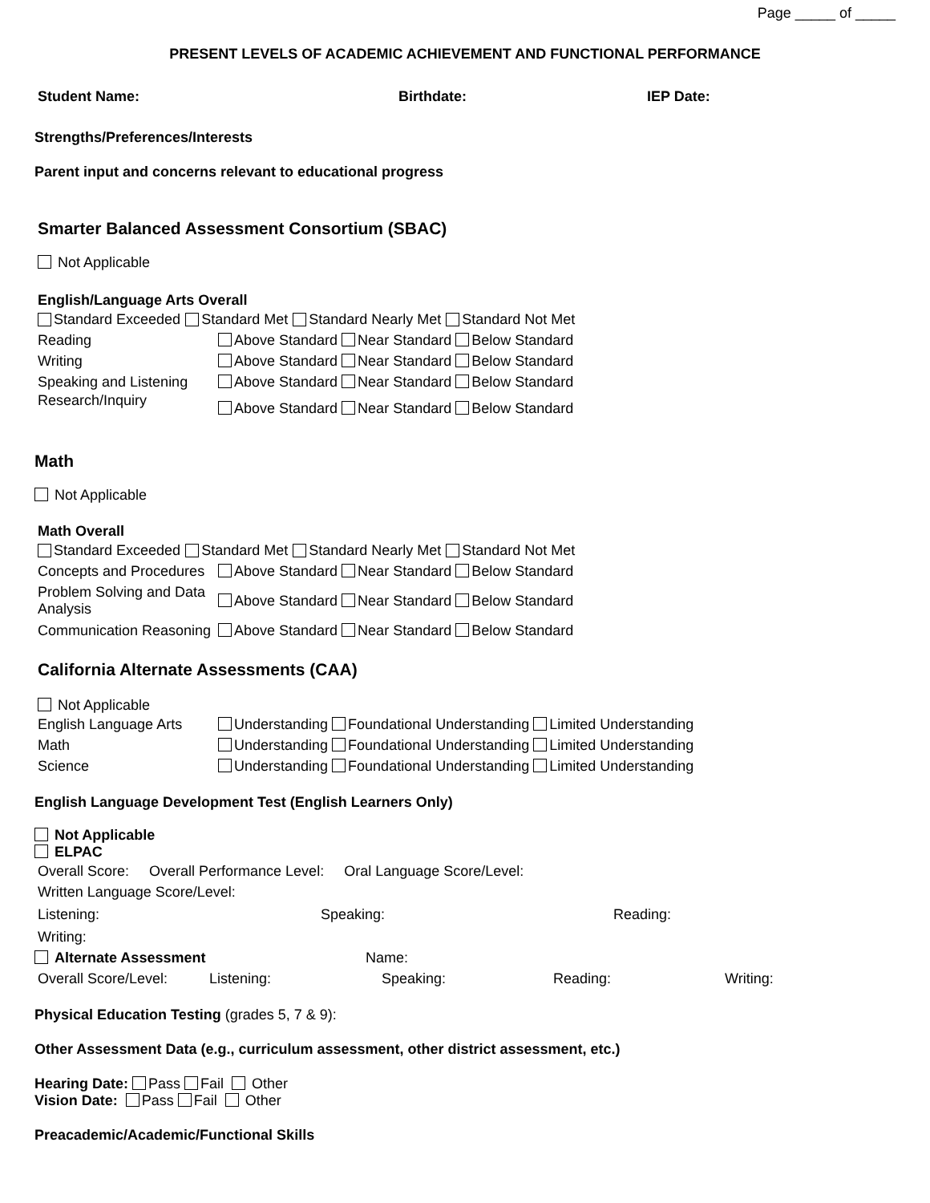Page _____ of _____
PRESENT LEVELS OF ACADEMIC ACHIEVEMENT AND FUNCTIONAL PERFORMANCE
Student Name: Birthdate: IEP Date:
Strengths/Preferences/Interests
Parent input and concerns relevant to educational progress
Smarter Balanced Assessment Consortium (SBAC)
Not Applicable
English/Language Arts Overall
Standard Exceeded Standard Met Standard Nearly Met Standard Not Met
Reading Above Standard Near Standard Below Standard
Writing Above Standard Near Standard Below Standard
Speaking and Listening Above Standard Near Standard Below Standard
Research/Inquiry Above Standard Near Standard Below Standard
Math
Not Applicable
Math Overall
Standard Exceeded Standard Met Standard Nearly Met Standard Not Met
Concepts and Procedures Above Standard Near Standard Below Standard
Problem Solving and Data Analysis Above Standard Near Standard Below Standard
Communication Reasoning Above Standard Near Standard Below Standard
California Alternate Assessments (CAA)
Not Applicable
English Language Arts Understanding Foundational Understanding Limited Understanding
Math Understanding Foundational Understanding Limited Understanding
Science Understanding Foundational Understanding Limited Understanding
English Language Development Test (English Learners Only)
Not Applicable
ELPAC
Overall Score: Overall Performance Level: Oral Language Score/Level:
Written Language Score/Level:
Listening: Speaking: Reading:
Writing:
Alternate Assessment Name:
Overall Score/Level: Listening: Speaking: Reading: Writing:
Physical Education Testing (grades 5, 7 & 9):
Other Assessment Data (e.g., curriculum assessment, other district assessment, etc.)
Hearing Date: Pass Fail Other
Vision Date: Pass Fail Other
Preacademic/Academic/Functional Skills